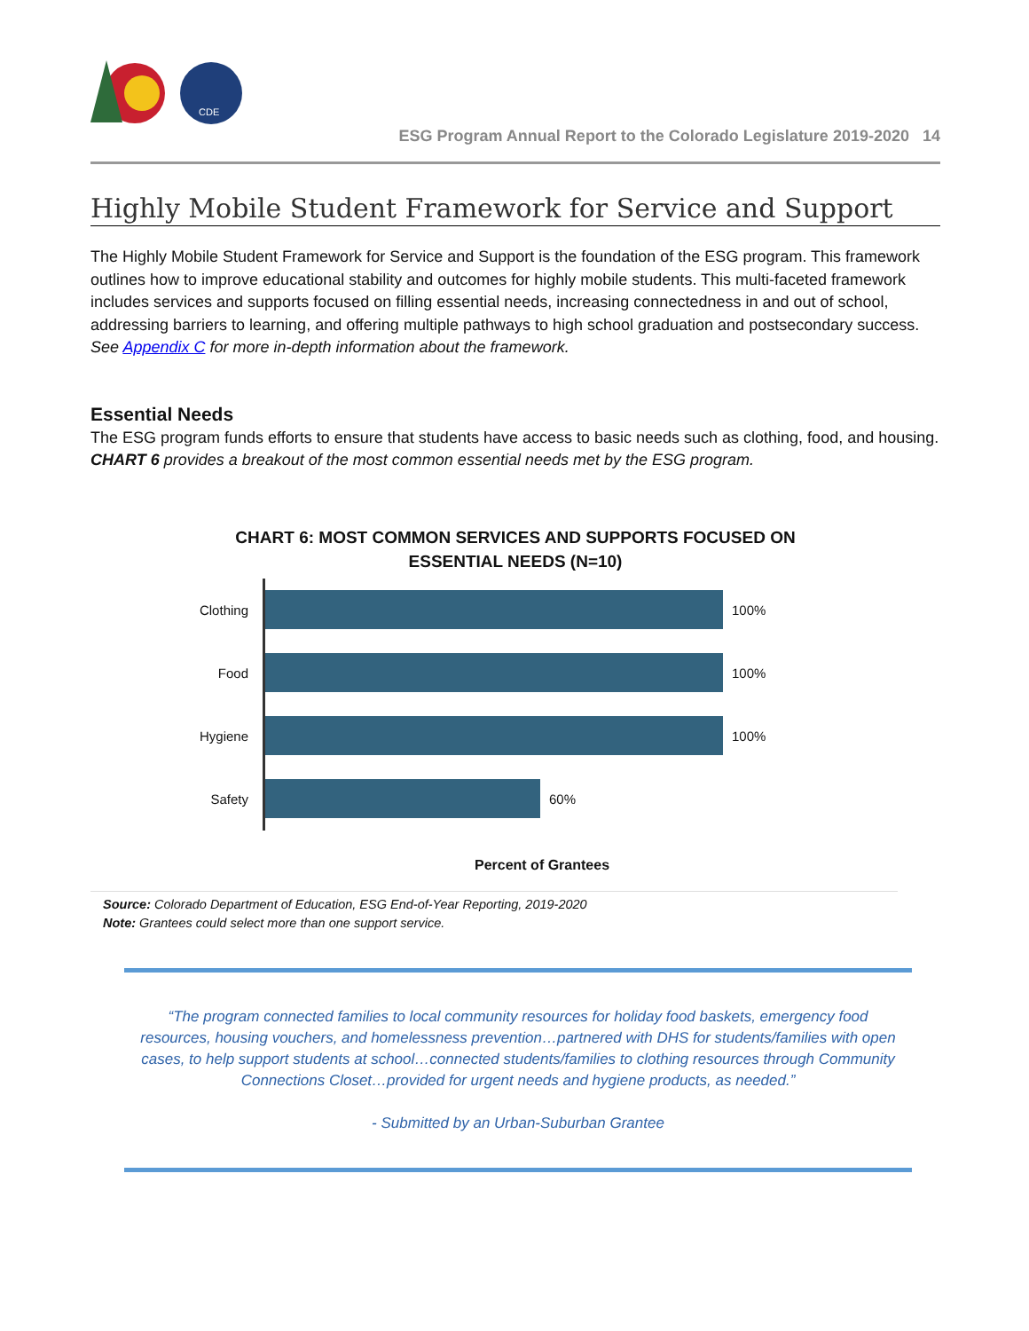CDE
ESG Program Annual Report to the Colorado Legislature 2019-2020 14
Highly Mobile Student Framework for Service and Support
The Highly Mobile Student Framework for Service and Support is the foundation of the ESG program. This framework outlines how to improve educational stability and outcomes for highly mobile students. This multi-faceted framework includes services and supports focused on filling essential needs, increasing connectedness in and out of school, addressing barriers to learning, and offering multiple pathways to high school graduation and postsecondary success. See Appendix C for more in-depth information about the framework.
Essential Needs
The ESG program funds efforts to ensure that students have access to basic needs such as clothing, food, and housing. CHART 6 provides a breakout of the most common essential needs met by the ESG program.
CHART 6: MOST COMMON SERVICES AND SUPPORTS FOCUSED ON
ESSENTIAL NEEDS (N=10)
Clothing
100%
Food
100%
Hygiene
100%
Safety
60%
Percent of Grantees
Source: Colorado Department of Education, ESG End-of-Year Reporting, 2019-2020
Note: Grantees could select more than one support service.
“The program connected families to local community resources for holiday food baskets, emergency food resources, housing vouchers, and homelessness prevention…partnered with DHS for students/families with open cases, to help support students at school…connected students/families to clothing resources through Community Connections Closet…provided for urgent needs and hygiene products, as needed.”
- Submitted by an Urban-Suburban Grantee